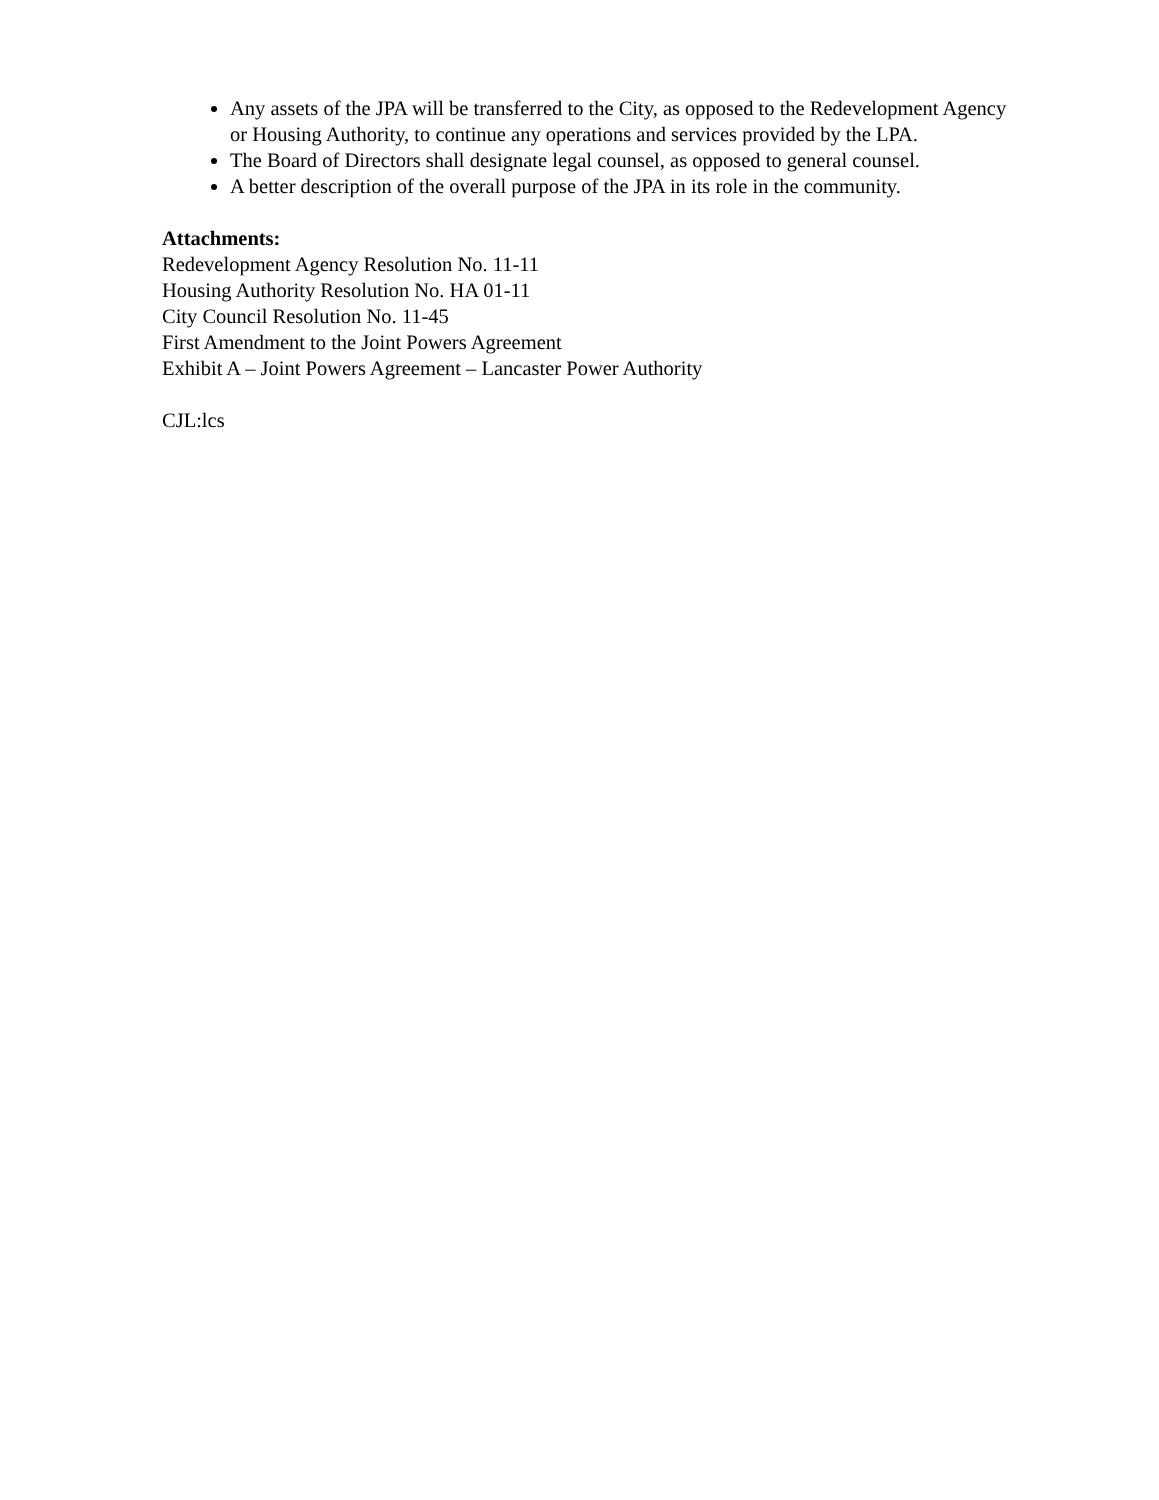Any assets of the JPA will be transferred to the City, as opposed to the Redevelopment Agency or Housing Authority, to continue any operations and services provided by the LPA.
The Board of Directors shall designate legal counsel, as opposed to general counsel.
A better description of the overall purpose of the JPA in its role in the community.
Attachments:
Redevelopment Agency Resolution No. 11-11
Housing Authority Resolution No. HA 01-11
City Council Resolution No. 11-45
First Amendment to the Joint Powers Agreement
Exhibit A – Joint Powers Agreement – Lancaster Power Authority
CJL:lcs